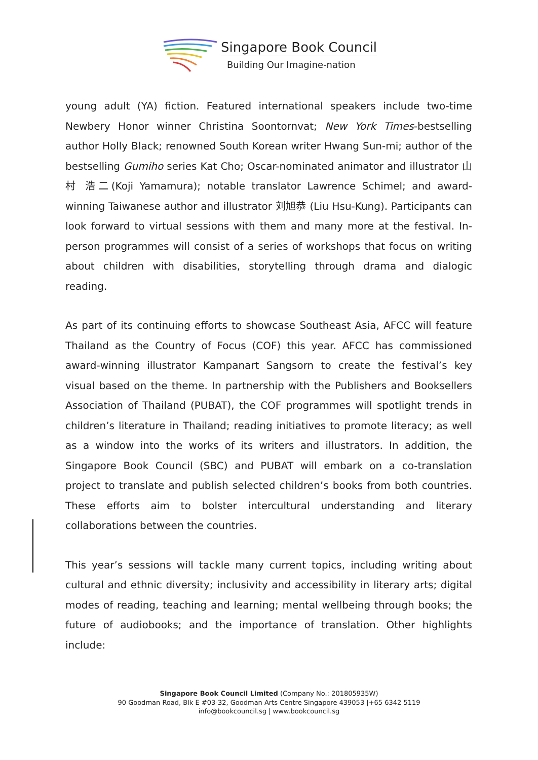Singapore Book Council
Building Our Imagine-nation
young adult (YA) fiction. Featured international speakers include two-time Newbery Honor winner Christina Soontornvat; New York Times-bestselling author Holly Black; renowned South Korean writer Hwang Sun-mi; author of the bestselling Gumiho series Kat Cho; Oscar-nominated animator and illustrator 山村 浩二(Koji Yamamura); notable translator Lawrence Schimel; and award-winning Taiwanese author and illustrator 刘旭恭 (Liu Hsu-Kung). Participants can look forward to virtual sessions with them and many more at the festival. In-person programmes will consist of a series of workshops that focus on writing about children with disabilities, storytelling through drama and dialogic reading.
As part of its continuing efforts to showcase Southeast Asia, AFCC will feature Thailand as the Country of Focus (COF) this year. AFCC has commissioned award-winning illustrator Kampanart Sangsorn to create the festival’s key visual based on the theme. In partnership with the Publishers and Booksellers Association of Thailand (PUBAT), the COF programmes will spotlight trends in children’s literature in Thailand; reading initiatives to promote literacy; as well as a window into the works of its writers and illustrators. In addition, the Singapore Book Council (SBC) and PUBAT will embark on a co-translation project to translate and publish selected children’s books from both countries. These efforts aim to bolster intercultural understanding and literary collaborations between the countries.
This year’s sessions will tackle many current topics, including writing about cultural and ethnic diversity; inclusivity and accessibility in literary arts; digital modes of reading, teaching and learning; mental wellbeing through books; the future of audiobooks; and the importance of translation. Other highlights include:
Singapore Book Council Limited (Company No.: 201805935W)
90 Goodman Road, Blk E #03-32, Goodman Arts Centre Singapore 439053 |+65 6342 5119
info@bookcouncil.sg | www.bookcouncil.sg